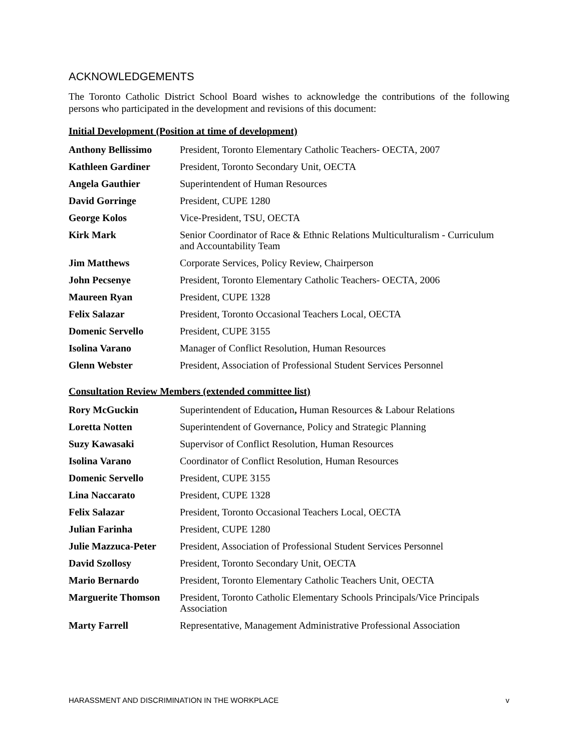ACKNOWLEDGEMENTS
The Toronto Catholic District School Board wishes to acknowledge the contributions of the following persons who participated in the development and revisions of this document:
Initial Development (Position at time of development)
| Anthony Bellissimo | President, Toronto Elementary Catholic Teachers- OECTA, 2007 |
| Kathleen Gardiner | President, Toronto Secondary Unit, OECTA |
| Angela Gauthier | Superintendent of Human Resources |
| David Gorringe | President, CUPE 1280 |
| George Kolos | Vice-President, TSU, OECTA |
| Kirk Mark | Senior Coordinator of Race & Ethnic Relations Multiculturalism - Curriculum and Accountability Team |
| Jim Matthews | Corporate Services, Policy Review, Chairperson |
| John Pecsenye | President, Toronto Elementary Catholic Teachers- OECTA, 2006 |
| Maureen Ryan | President, CUPE 1328 |
| Felix Salazar | President, Toronto Occasional Teachers Local, OECTA |
| Domenic Servello | President, CUPE 3155 |
| Isolina Varano | Manager of Conflict Resolution, Human Resources |
| Glenn Webster | President, Association of Professional Student Services Personnel |
Consultation Review Members (extended committee list)
| Rory McGuckin | Superintendent of Education , Human Resources & Labour Relations |
| Loretta Notten | Superintendent of Governance, Policy and Strategic Planning |
| Suzy Kawasaki | Supervisor of Conflict Resolution, Human Resources |
| Isolina Varano | Coordinator of Conflict Resolution, Human Resources |
| Domenic Servello | President, CUPE 3155 |
| Lina Naccarato | President, CUPE 1328 |
| Felix Salazar | President, Toronto Occasional Teachers Local, OECTA |
| Julian Farinha | President, CUPE 1280 |
| Julie Mazzuca-Peter | President, Association of Professional Student Services Personnel |
| David Szollosy | President, Toronto Secondary Unit, OECTA |
| Mario Bernardo | President, Toronto Elementary Catholic Teachers Unit, OECTA |
| Marguerite Thomson | President, Toronto Catholic Elementary Schools Principals/Vice Principals Association |
| Marty Farrell | Representative, Management Administrative Professional Association |
HARASSMENT AND DISCRIMINATION IN THE WORKPLACE v